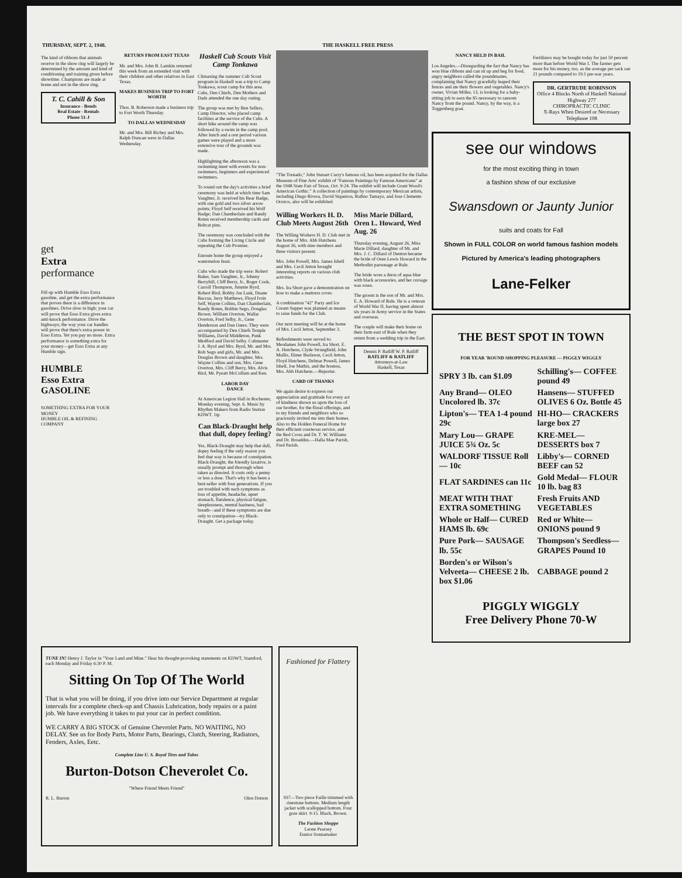THURSDAY, SEPT. 2, 1948. THE HASKELL FREE PRESS
The kind of ribbons that animals receive in the show ring will largely be determined by the amount and kind of conditioning and training given before showtime. Champions are made at home and not in the show ring.
T. C. Cahill & Son
Insurance - Bonds
Real Estate - Rentals
Phone 51-J
get
Extra
performance
Fill up with Humble Esso Extra gasoline, and get the extra performance that proves there is a difference in gasolines. Drive slow in high; your car will prove that Esso Extra gives extra anti-knock performance. Drive the highways; the way your car handles will prove that there's extra power in Esso Extra. Yet you pay no more. Extra performance is something extra for your money—get Esso Extra at any Humble sign.
HUMBLE
Esso Extra
GASOLINE
SOMETHING EXTRA FOR YOUR MONEY
HUMBLE OIL & REFINING COMPANY
RETURN FROM EAST TEXAS
Mr. and Mrs. John B. Lamkin returned this week from an extended visit with their children and other relatives in East Texas.
MAKES BUSINESS TRIP TO FORT WORTH
Thos. B. Roberson made a business trip to Fort Worth Thursday.
TO DALLAS WEDNESDAY
Mr. and Mrs. Bill Richey and Mrs. Ralph Duncan were in Dallas Wednesday.
Haskell Cub Scouts Visit Camp Tonkawa
Climaxing the summer Cub Scout program in Haskell was a trip to Camp Tonkawa, scout camp for this area. Cubs, Den Chiefs, Den Mothers and Dads attended the one day outing.
The group was met by Ben Sellers, Camp Director, who placed camp facilities at the service of the Cubs. A short hike around the camp was followed by a swim in the camp pool. After lunch and a rest period various games were played and a more extensive tour of the grounds was made.
Highlighting the afternoon was a swimming meet with events for non-swimmers, beginners and experienced swimmers.
To round out the day's activities a brief ceremony was held at which time Sam Vaughter, Jr. received his Bear Badge, with one gold and two silver arrow points; Floyd Self received his Wolf Badge; Dan Chamberlain and Randy Roten received membership cards and Bobcat pins.
The ceremony was concluded with the Cubs forming the Living Circle and repeating the Cub Promise.
Enroute home the group enjoyed a watermelon feast.
Cubs who made the trip were: Robert Baker, Sam Vaughter, Jr., Johnny Berryhill, Cliff Berry, Jr., Roger Cook, Carroll Thompson, Jimmie Byrd, Robert Bird, Bobby Joe Lusk, Duane Baccus, Jerry Matthews, Floyd Ivrin Self, Wayne Collins, Dan Chamberlain, Randy Roten, Bobbie Sego, Douglas Brown, William Overton, Wallar Overton, Fred Selby, Jr., Gene Henderson and Dan Oates. They were accompanied by Den Chiefs Temple Williams, David Middleton, Punk Medford and David Selby. Cubmaster J. A. Byrd and Mrs. Byrd, Mr. and Mrs. Rob Sego and girls, Mr. and Mrs. Douglas Brown and daughter, Mrs. Wayne Collins and son, Mrs. Gene Overton, Mrs. Cliff Berry, Mrs. Alvis Bird, Mr. Pyeatt McCollum and Ken.
LABOR DAY
DANCE
At American Legion Hall in Rochester, Monday evening, Sept. 6. Music by Rhythm Makers from Radio Station KDWT. 1tp
Can Black-Draught help that dull, dopey feeling?
Yes, Black-Draught may help that dull, dopey feeling if the only reason you feel that way is because of constipation. Black-Draught, the friendly laxative, is usually prompt and thorough when taken as directed. It costs only a penny or less a dose. That's why it has been a best-seller with four generations. If you are troubled with such symptoms as loss of appetite, headache, upset stomach, flatulence, physical fatigue, sleeplessness, mental haziness, bad breath—and if these symptoms are due only to constipation—try Black-Draught. Get a package today.
"The Tornado," John Steuart Curry's famous oil, has been acquired for the Dallas Museum of Fine Arts' exhibit of "Famous Paintings by Famous Americans" at the 1948 State Fair of Texas, Oct. 9-24. The exhibit will include Grant Wood's American Gothic." A collection of paintings by contemporary Mexican artists, including Diego Rivera, David Siqueiros, Rufino Tamayo, and Jose Clemente Orozco, also will be exhibited.
Willing Workers H. D. Club Meets August 26th
The Willing Workers H. D. Club met in the home of Mrs. Abb Hutchens August 26, with nine members and three visitors present.
Mrs. John Powell, Mrs. James Isbell and Mrs. Cecil Jetton brought interesting reports on various club activities.
Mrs. Ira Short gave a demonstration on how to make a mattress cover.
A combination "42" Party and Ice Cream Supper was planned as means to raise funds for the Club.
Our next meeting will be at the home of Mrs. Cecil Jetton, September 3.
Refreshments were served to: Mesdames John Powell, Ira Short, E. A. Hutchens, Clyde Strungfield, John Mullis, Elmer Burleson, Cecil Jetton, Floyd Hutchens, Delmar Powell, James Isbell, Joe Mathis, and the hostess, Mrs. Abb Hutchens.—Reporter.
CARD OF THANKS
We again desire to express our appreciation and gratitude for every act of kindness shown us upon the loss of our brother, for the floral offerings, and to my friends and neighbors who so graciously invited me into their homes. Also to the Holden Funeral Home for their efficient courteous service, and the Red Cross and Dr. T. W. Williams and Dr. Broaddus.—Halla Mae Parish, Fred Parish.
Miss Marie Dillard, Oren L. Howard, Wed Aug. 26
Thursday evening, August 26, Miss Marie Dillard, daughter of Mr. and Mrs. J. C. Dillard of Denton became the bride of Oren Lewis Howard in the Methodist parsonage at Rule.
The bride wore a dress of aqua blue with black accessories, and her corsage was roses.
The groom is the son of Mr. and Mrs. E. A. Howard of Rule. He is a veteran of World War II, having spent almost six years in Army service in the States and overseas.
The couple will make their home on their farm east of Rule when they return from a wedding trip in the East.
Dennis P. Ratliff W. P. Ratliff
RATLIFF & RATLIFF
Attorneys-at-Law
Haskell, Texas
NANCY HELD IN BAIL
Los Angeles.—Disregarding the fact that Nancy has won blue ribbons and can sit up and beg for food, angry neighbors called the poundmaster, complaining that Nancy gracefully leaped their fences and ate their flowers and vegetables. Nancy's owner, Vivian Miller, 13, is looking for a baby-sitting job to earn the $5 necessary to ransom Nancy from the pound. Nancy, by the way, is a Toggenberg goat.
Fertilizers may be bought today for just 50 percent more than before World War I. The farmer gets more for his money, too, as the average per sack ran 21 pounds compared to 19.1 pre-war years.
DR. GERTRUDE ROBINSON
Office 4 Blocks North of Haskell National Highway 277
CHIROPRACTIC CLINIC
X-Rays When Desired or Necessary
Telephone 108
see our windows
for the most exciting thing in town
a fashion show of our exclusive
Swansdown or Jaunty Junior
suits and coats for Fall
Shown in FULL COLOR on world famous fashion models
Pictured by America's leading photographers
Lane-Felker
THE BEST SPOT IN TOWN
FOR YEAR 'ROUND SHOPPING PLEASURE — PIGGLY WIGGLY
| SPRY 3 lb. can $1.09 | Schilling's— COFFEE pound 49 |
| Any Brand— OLEO Uncolored lb. 37c | Hansens— STUFFED OLIVES 6 Oz. Bottle 45 |
| Lipton's— TEA 1-4 pound 29c | HI-HO— CRACKERS large box 27 |
| Mary Lou— GRAPE JUICE 5¾ Oz. 5c | KRE-MEL— DESSERTS box 7 |
| WALDORF TISSUE Roll— 10c | Libby's— CORNED BEEF can 52 |
| FLAT SARDINES can 11c | Gold Medal— FLOUR 10 lb. bag 83 |
| MEAT WITH THAT EXTRA SOMETHING | Fresh Fruits AND VEGETABLES |
| Whole or Half— CURED HAMS lb. 69c | Red or White— ONIONS pound 9 |
| Pure Pork— SAUSAGE lb. 55c | Thompson's Seedless— GRAPES Pound 10 |
| Borden's or Wilson's Velveeta— CHEESE 2 lb. box $1.06 | CABBAGE pound 2 |
PIGGLY WIGGLY
Free Delivery Phone 70-W
TUNE IN! Henry J. Taylor in "Your Land and Mine." Hear his thought-provoking statements on KDWT, Stamford, each Monday and Friday 6:30 P. M.
Sitting On Top Of The World
That is what you will be doing, if you drive into our Service Department at regular intervals for a complete check-up and Chassis Lubrication, body repairs or a paint job. We have everything it takes to put your car in perfect condition.
WE CARRY A BIG STOCK of Genuine Chevrolet Parts. NO WAITING, NO DELAY. See us for Body Parts, Motor Parts, Bearings, Clutch, Steering, Radiators, Fenders, Axles, Eetc.
Complete Line U. S. Royal Tires and Tubes
Burton-Dotson Cheverolet Co.
"Where Friend Meets Friend"
R. L. Burton Olen Dotson
Fashioned for Flattery
937—Two piece Faille trimmed with rinestone buttons. Medium length jacket with scallopped bottom. Four gore skirt. 9-15. Black, Brown.
The Fashion Shoppe
Leone Pearsey
Eunice Sonnamaker